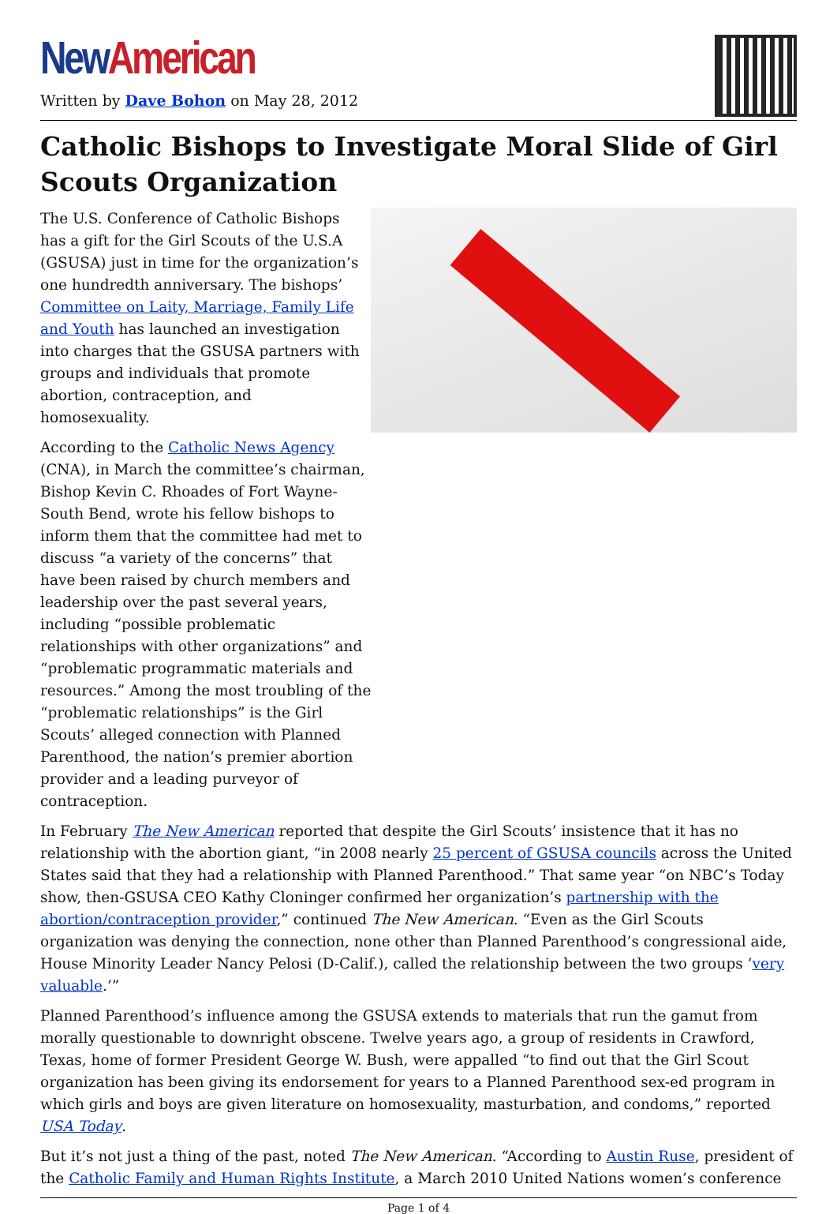New American
Written by Dave Bohon on May 28, 2012
Catholic Bishops to Investigate Moral Slide of Girl Scouts Organization
The U.S. Conference of Catholic Bishops has a gift for the Girl Scouts of the U.S.A (GSUSA) just in time for the organization’s one hundredth anniversary. The bishops’ Committee on Laity, Marriage, Family Life and Youth has launched an investigation into charges that the GSUSA partners with groups and individuals that promote abortion, contraception, and homosexuality.
According to the Catholic News Agency (CNA), in March the committee’s chairman, Bishop Kevin C. Rhoades of Fort Wayne-South Bend, wrote his fellow bishops to inform them that the committee had met to discuss “a variety of the concerns” that have been raised by church members and leadership over the past several years, including “possible problematic relationships with other organizations” and “problematic programmatic materials and resources.” Among the most troubling of the “problematic relationships” is the Girl Scouts’ alleged connection with Planned Parenthood, the nation’s premier abortion provider and a leading purveyor of contraception.
In February The New American reported that despite the Girl Scouts’ insistence that it has no relationship with the abortion giant, “in 2008 nearly 25 percent of GSUSA councils across the United States said that they had a relationship with Planned Parenthood.” That same year “on NBC’s Today show, then-GSUSA CEO Kathy Cloninger confirmed her organization’s partnership with the abortion/contraception provider,” continued The New American. “Even as the Girl Scouts organization was denying the connection, none other than Planned Parenthood’s congressional aide, House Minority Leader Nancy Pelosi (D-Calif.), called the relationship between the two groups ‘very valuable.’”
Planned Parenthood’s influence among the GSUSA extends to materials that run the gamut from morally questionable to downright obscene. Twelve years ago, a group of residents in Crawford, Texas, home of former President George W. Bush, were appalled “to find out that the Girl Scout organization has been giving its endorsement for years to a Planned Parenthood sex-ed program in which girls and boys are given literature on homosexuality, masturbation, and condoms,” reported USA Today.
But it’s not just a thing of the past, noted The New American. “According to Austin Ruse, president of the Catholic Family and Human Rights Institute, a March 2010 United Nations women’s conference
Page 1 of 4